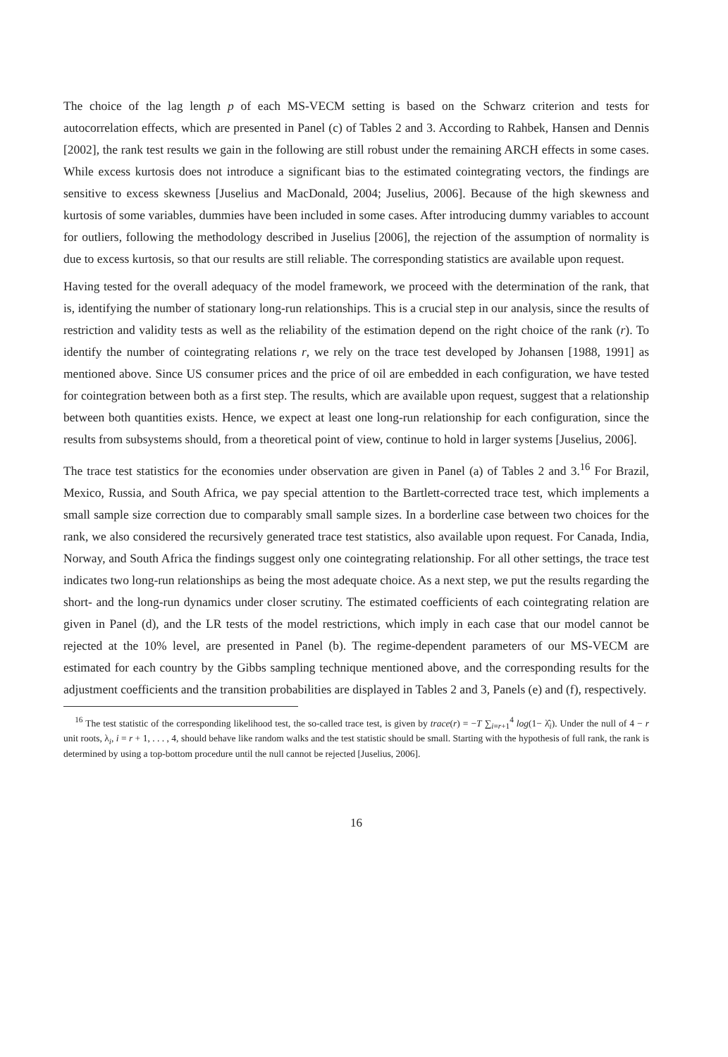The choice of the lag length p of each MS-VECM setting is based on the Schwarz criterion and tests for autocorrelation effects, which are presented in Panel (c) of Tables 2 and 3. According to Rahbek, Hansen and Dennis [2002], the rank test results we gain in the following are still robust under the remaining ARCH effects in some cases. While excess kurtosis does not introduce a significant bias to the estimated cointegrating vectors, the findings are sensitive to excess skewness [Juselius and MacDonald, 2004; Juselius, 2006]. Because of the high skewness and kurtosis of some variables, dummies have been included in some cases. After introducing dummy variables to account for outliers, following the methodology described in Juselius [2006], the rejection of the assumption of normality is due to excess kurtosis, so that our results are still reliable. The corresponding statistics are available upon request.
Having tested for the overall adequacy of the model framework, we proceed with the determination of the rank, that is, identifying the number of stationary long-run relationships. This is a crucial step in our analysis, since the results of restriction and validity tests as well as the reliability of the estimation depend on the right choice of the rank (r). To identify the number of cointegrating relations r, we rely on the trace test developed by Johansen [1988, 1991] as mentioned above. Since US consumer prices and the price of oil are embedded in each configuration, we have tested for cointegration between both as a first step. The results, which are available upon request, suggest that a relationship between both quantities exists. Hence, we expect at least one long-run relationship for each configuration, since the results from subsystems should, from a theoretical point of view, continue to hold in larger systems [Juselius, 2006].
The trace test statistics for the economies under observation are given in Panel (a) of Tables 2 and 3.<sup>16</sup> For Brazil, Mexico, Russia, and South Africa, we pay special attention to the Bartlett-corrected trace test, which implements a small sample size correction due to comparably small sample sizes. In a borderline case between two choices for the rank, we also considered the recursively generated trace test statistics, also available upon request. For Canada, India, Norway, and South Africa the findings suggest only one cointegrating relationship. For all other settings, the trace test indicates two long-run relationships as being the most adequate choice. As a next step, we put the results regarding the short- and the long-run dynamics under closer scrutiny. The estimated coefficients of each cointegrating relation are given in Panel (d), and the LR tests of the model restrictions, which imply in each case that our model cannot be rejected at the 10% level, are presented in Panel (b). The regime-dependent parameters of our MS-VECM are estimated for each country by the Gibbs sampling technique mentioned above, and the corresponding results for the adjustment coefficients and the transition probabilities are displayed in Tables 2 and 3, Panels (e) and (f), respectively.
<sup>16</sup> The test statistic of the corresponding likelihood test, the so-called trace test, is given by trace(r) = −T ∑<sub>i=r+1</sub><sup>4</sup> log(1− λ̂<sub>i</sub>). Under the null of 4 − r unit roots, λ<sub>i</sub>, i = r + 1, . . . , 4, should behave like random walks and the test statistic should be small. Starting with the hypothesis of full rank, the rank is determined by using a top-bottom procedure until the null cannot be rejected [Juselius, 2006].
16